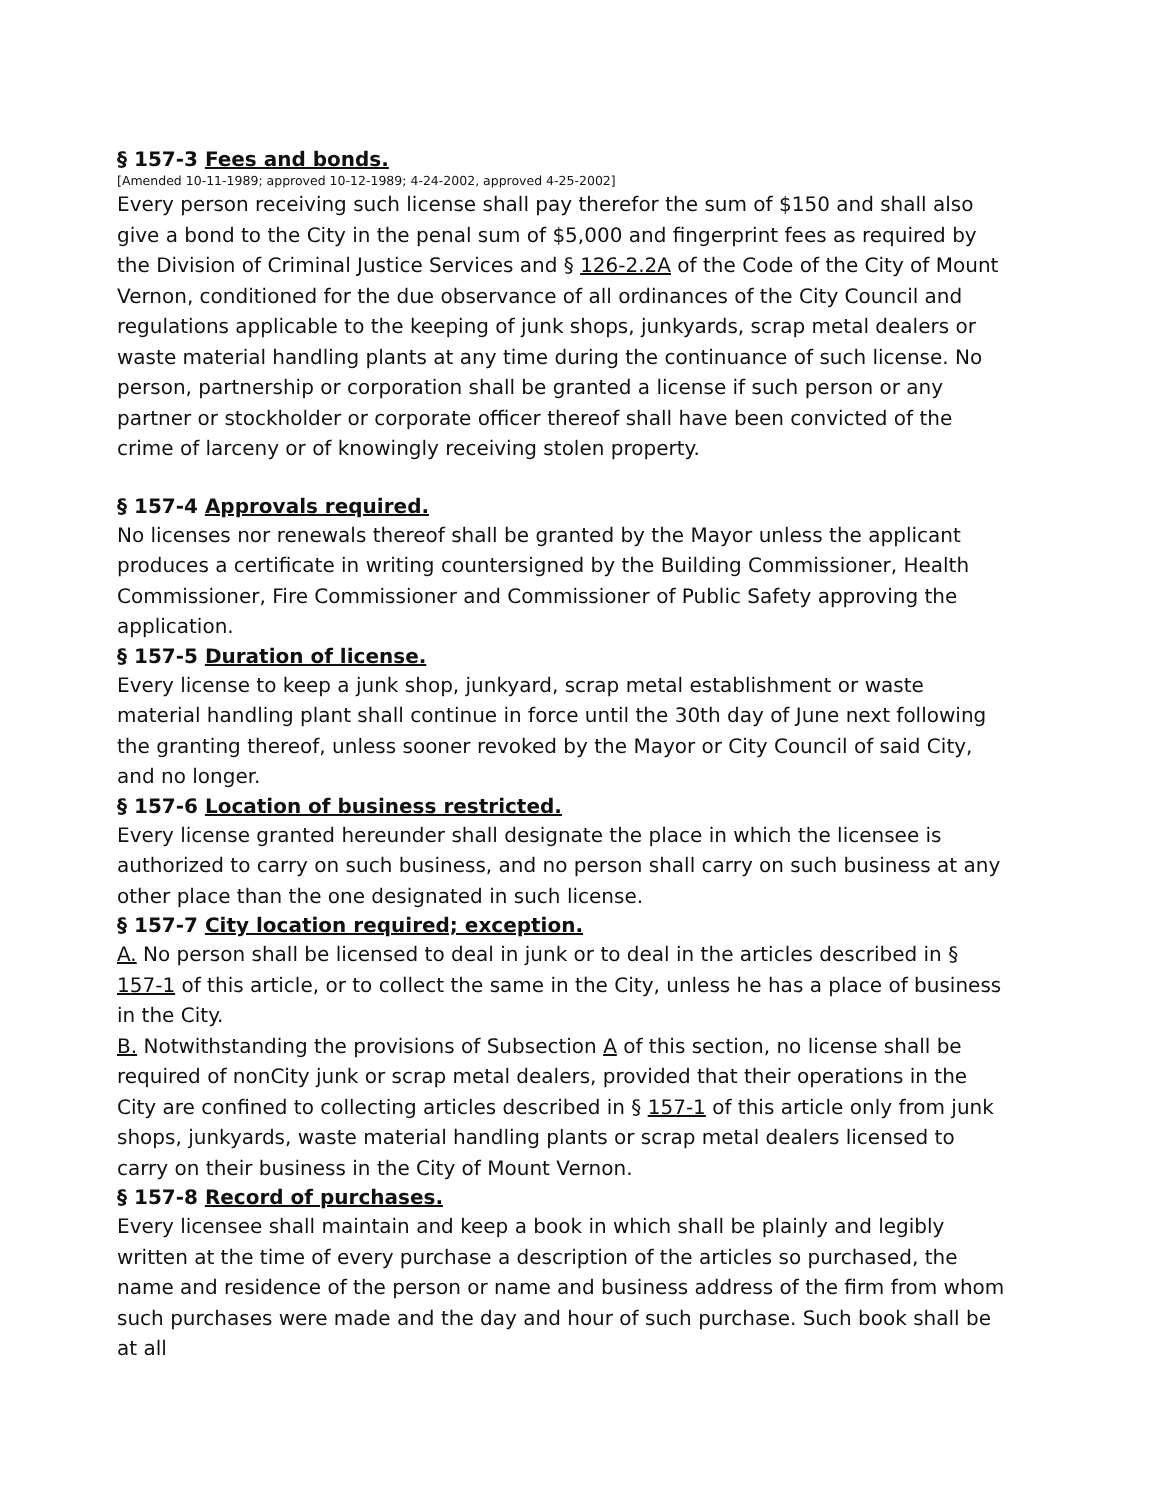§ 157-3 Fees and bonds.
[Amended 10-11-1989; approved 10-12-1989; 4-24-2002, approved 4-25-2002]
Every person receiving such license shall pay therefor the sum of $150 and shall also give a bond to the City in the penal sum of $5,000 and fingerprint fees as required by the Division of Criminal Justice Services and § 126-2.2A of the Code of the City of Mount Vernon, conditioned for the due observance of all ordinances of the City Council and regulations applicable to the keeping of junk shops, junkyards, scrap metal dealers or waste material handling plants at any time during the continuance of such license. No person, partnership or corporation shall be granted a license if such person or any partner or stockholder or corporate officer thereof shall have been convicted of the crime of larceny or of knowingly receiving stolen property.
§ 157-4 Approvals required.
No licenses nor renewals thereof shall be granted by the Mayor unless the applicant produces a certificate in writing countersigned by the Building Commissioner, Health Commissioner, Fire Commissioner and Commissioner of Public Safety approving the application.
§ 157-5 Duration of license.
Every license to keep a junk shop, junkyard, scrap metal establishment or waste material handling plant shall continue in force until the 30th day of June next following the granting thereof, unless sooner revoked by the Mayor or City Council of said City, and no longer.
§ 157-6 Location of business restricted.
Every license granted hereunder shall designate the place in which the licensee is authorized to carry on such business, and no person shall carry on such business at any other place than the one designated in such license.
§ 157-7 City location required; exception.
A. No person shall be licensed to deal in junk or to deal in the articles described in § 157-1 of this article, or to collect the same in the City, unless he has a place of business in the City.
B. Notwithstanding the provisions of Subsection A of this section, no license shall be required of nonCity junk or scrap metal dealers, provided that their operations in the City are confined to collecting articles described in § 157-1 of this article only from junk shops, junkyards, waste material handling plants or scrap metal dealers licensed to carry on their business in the City of Mount Vernon.
§ 157-8 Record of purchases.
Every licensee shall maintain and keep a book in which shall be plainly and legibly written at the time of every purchase a description of the articles so purchased, the name and residence of the person or name and business address of the firm from whom such purchases were made and the day and hour of such purchase. Such book shall be at all